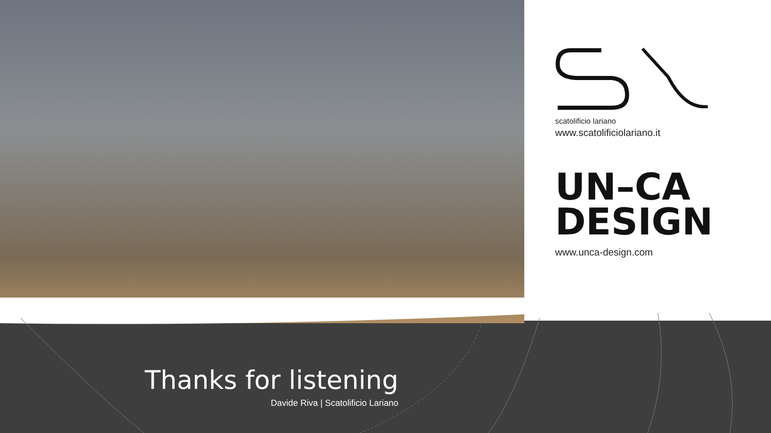scatolificio lariano
www.scatolificiolariano.it
UN–CA
DESIGN
www.unca-design.com
Thanks for listening
Davide Riva | Scatolificio Lariano